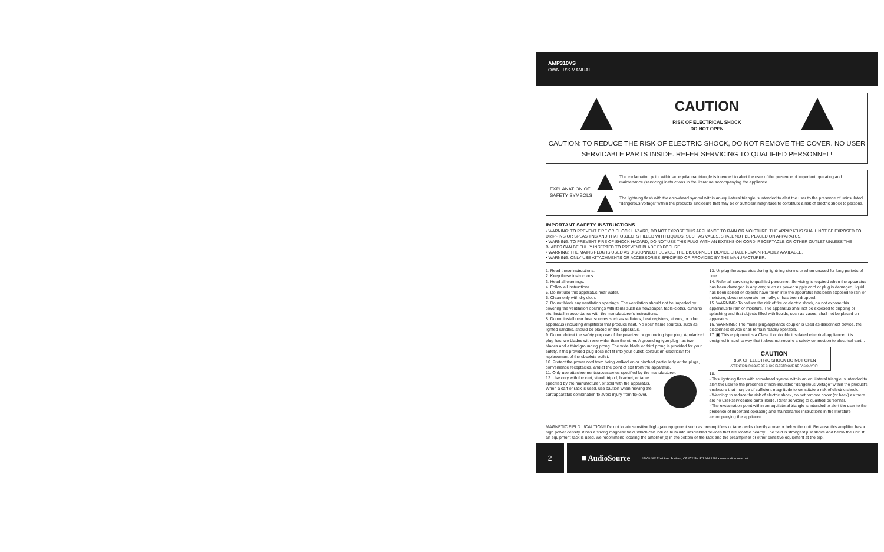AMP310VS
OWNER'S MANUAL
CAUTION
RISK OF ELECTRICAL SHOCK
DO NOT OPEN
CAUTION: TO REDUCE THE RISK OF ELECTRIC SHOCK, DO NOT REMOVE THE COVER. NO USER SERVICABLE PARTS INSIDE. REFER SERVICING TO QUALIFIED PERSONNEL!
EXPLANATION OF SAFETY SYMBOLS
The exclamation point within an equilateral triangle is intended to alert the user of the presence of important operating and maintenance (servicing) instructions in the literature accompanying the appliance.
The lightning flash with the arrowhead symbol within an equilateral triangle is intended to alert the user to the presence of uninsulated "dangerous voltage" within the products' enclosure that may be of sufficient magnitude to constitute a risk of electric shock to persons.
IMPORTANT SAFETY INSTRUCTIONS
• WARNING: TO PREVENT FIRE OR SHOCK HAZARD, DO NOT EXPOSE THIS APPLIANCE TO RAIN OR MOISTURE. THE APPARATUS SHALL NOT BE EXPOSED TO DRIPPING OR SPLASHING AND THAT OBJECTS FILLED WITH LIQUIDS, SUCH AS VASES, SHALL NOT BE PLACED ON APPARATUS.
• WARNING: TO PREVENT FIRE OF SHOCK HAZARD, DO NOT USE THIS PLUG WITH AN EXTENSION CORD, RECEPTACLE OR OTHER OUTLET UNLESS THE BLADES CAN BE FULLY INSERTED TO PREVENT BLADE EXPOSURE.
• WARNING: THE MAINS PLUG IS USED AS DISCONNECT DEVICE. THE DISCONNECT DEVICE SHALL REMAIN READILY AVAILABLE.
• WARNING: ONLY USE ATTACHMENTS OR ACCESSORIES SPECIFIED OR PROVIDED BY THE MANUFACTURER.
1. Read these instructions.
2. Keep these instructions.
3. Heed all warnings.
4. Follow all instructions.
5. Do not use this apparatus near water.
6. Clean only with dry cloth.
7. Do not block any ventilation openings. The ventilation should not be impeded by covering the ventilation openings with items such as newspaper, table-cloths, curtains etc. Install in accordance with the manufacturer's instructions.
8. Do not install near heat sources such as radiators, heat registers, stoves, or other apparatus (including amplifiers) that produce heat. No open flame sources, such as lighted candles, should be placed on the apparatus.
9. Do not defeat the safety purpose of the polarized or grounding type plug. A polarized plug has two blades with one wider than the other. A grounding type plug has two blades and a third grounding prong. The wide blade or third prong is provided for your safety. If the provided plug does not fit into your outlet, consult an electrician for replacement of the obsolete outlet.
10. Protect the power cord from being walked on or pinched particularly at the plugs, convenience receptacles, and at the point of exit from the apparatus.
11. Only use attacheements/accessories specified by the manufacturer.
12. Use only with the cart, stand, tripod, bracket, or table specified by the manufacturer, or sold with the apparatus. When a cart or rack is used, use caution when moving the cart/apparatus combination to avoid injury from tip-over.
13. Unplug the apparatus during lightning storms or when unused for long periods of time.
14. Refer all servicing to qualified personnel. Servicing is required when the apparatus has been damaged in any way, such as power supply cord or plug is damaged, liquid has been spilled or objects have fallen into the apparatus has been exposed to rain or moisture, does not operate normally, or has been dropped.
15. WARNING: To reduce the risk of fire or electric shock, do not expose this apparatus to rain or moisture. The apparatus shall not be exposed to dripping or splashing and that objects filled with liquids, such as vases, shall not be placed on apparatus.
16. WARNING: The mains plug/appliance coupler is used as disconnect device, the disconnect device shall remain readily operable.
17. ▣ This equipment is a Class II or double insulated electrical appliance. It is designed in such a way that it does not require a safety connection to electrical earth.
CAUTION
RISK OF ELECTRIC SHOCK DO NOT OPEN
ATTENTION: RISQUE DE CHOC ELECTRIQUE-NE PAS OUVRIR
18.
- This lightning flash with arrowhead symbol within an equilateral triangle is intended to alert the user to the presence of non-insulated "dangerous voltage" within the product's enclosure that may be of sufficient magnitude to constitute a risk of electric shock.
- Warning: to reduce the risk of electric shock, do not remove cover (or back) as there are no user-serviceable parts inside. Refer servicing to qualified personnel.
- The exclamation point within an equilateral triangle is intended to alert the user to the presence of important operating and maintenance instructions in the literature accompanying the appliance.
MAGNETIC FIELD: !!CAUTION!! Do not locate sensitive high-gain equipment such as preamplifiers or tape decks directly above or below the unit. Because this amplifier has a high power density, it has a strong magnetic field, which can induce hum into unshielded devices that are located nearby. The field is strongest just above and below the unit. If an equipment rack is used, we recommend locating the amplifier(s) in the bottom of the rack and the preamplifier or other sensitive equipment at the top.
2
■ AudioSource 13970 SW 72nd Ave, Portland, OR 97223 • 503.914.4688 • www.audiosource.net